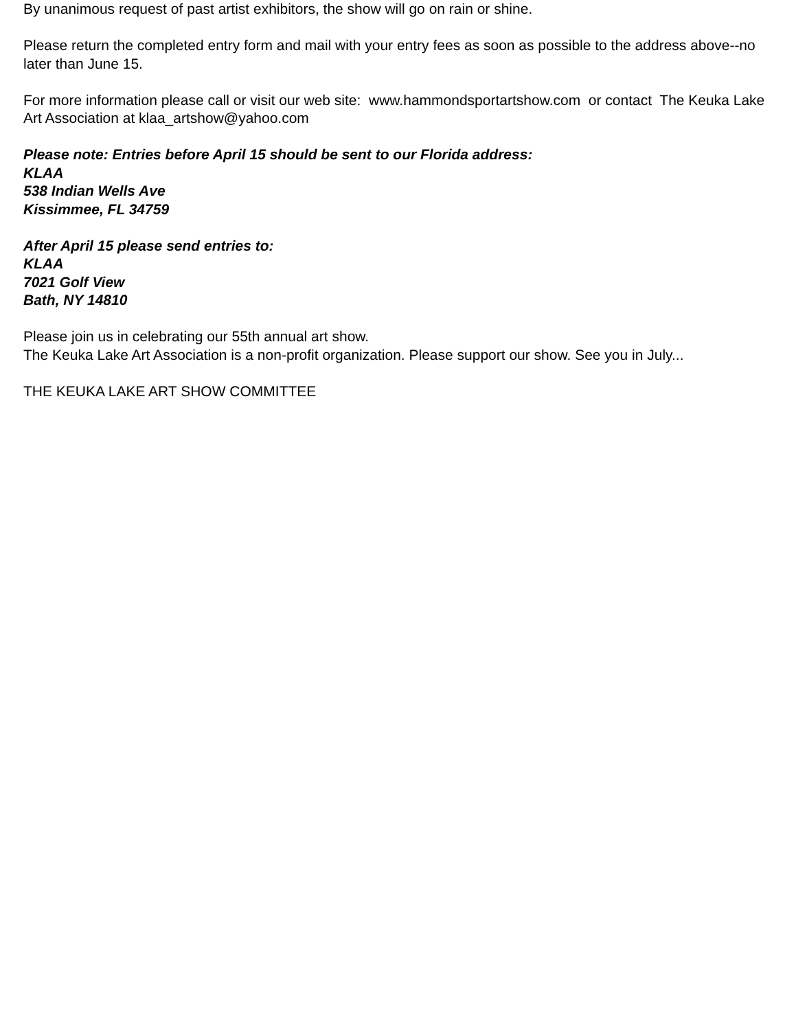By unanimous request of past artist exhibitors, the show will go on rain or shine.
Please return the completed entry form and mail with your entry fees as soon as possible to the address above--no later than June 15.
For more information please call or visit our web site: www.hammondsportartshow.com or contact The Keuka Lake Art Association at klaa_artshow@yahoo.com
Please note: Entries before April 15 should be sent to our Florida address:
KLAA
538 Indian Wells Ave
Kissimmee, FL 34759
After April 15 please send entries to:
KLAA
7021 Golf View
Bath, NY 14810
Please join us in celebrating our 55th annual art show.
The Keuka Lake Art Association is a non-profit organization. Please support our show. See you in July...
THE KEUKA LAKE ART SHOW COMMITTEE